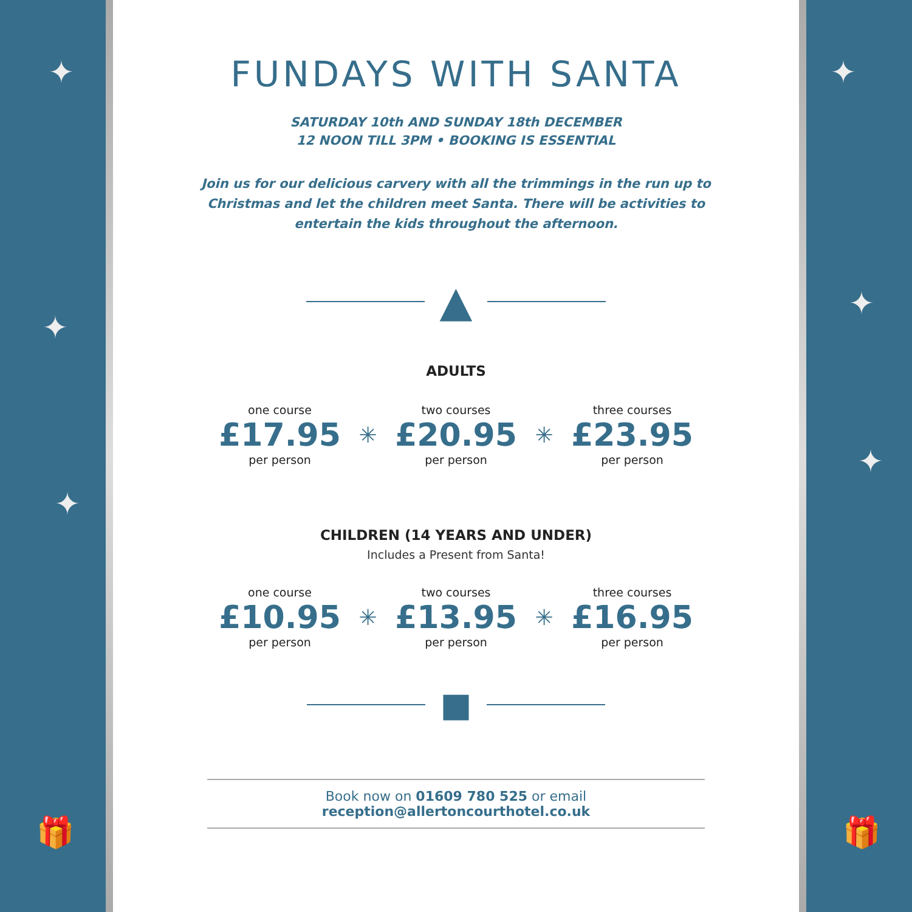✦
✦
✦
🎁
FUNDAYS WITH SANTA
SATURDAY 10th AND SUNDAY 18th DECEMBER
12 NOON TILL 3PM • BOOKING IS ESSENTIAL
Join us for our delicious carvery with all the trimmings in the run up to
Christmas and let the children meet Santa. There will be activities to
entertain the kids throughout the afternoon.
▲
ADULTS
one course
£17.95
per person
✳
two courses
£20.95
per person
✳
three courses
£23.95
per person
CHILDREN (14 YEARS AND UNDER)
Includes a Present from Santa!
one course
£10.95
per person
✳
two courses
£13.95
per person
✳
three courses
£16.95
per person
■
Book now on 01609 780 525 or email reception@allertoncourthotel.co.uk
✦
✦
✦
🎁